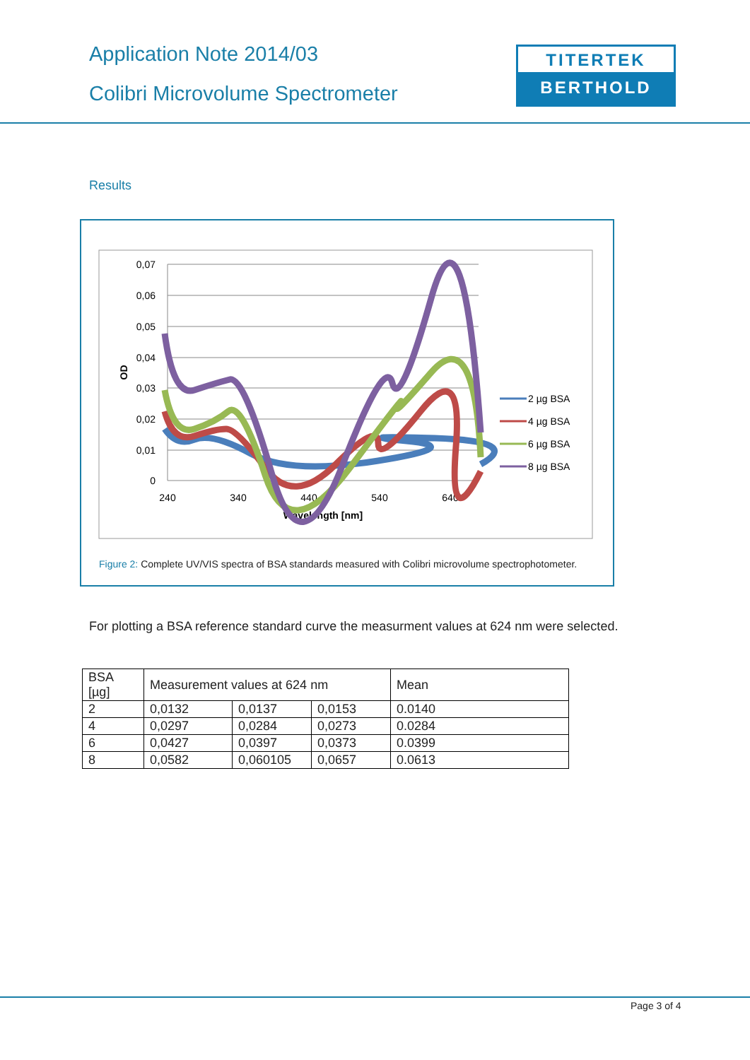Application Note 2014/03
Colibri Microvolume Spectrometer
TITERTEK
BERTHOLD
Results
0,07
0,06
0,05
0,04
0,03
0,02
0,01
0
240
340
440
540
640
Wavelength [nm]
OD
2 µg BSA
4 µg BSA
6 µg BSA
8 µg BSA
Figure 2: Complete UV/VIS spectra of BSA standards measured with Colibri microvolume spectrophotometer.
For plotting a BSA reference standard curve the measurment values at 624 nm were selected.
| BSA [µg] | Measurement values at 624 nm | | | Mean |
| --- | --- | --- | --- | --- |
| 2 | 0,0132 | 0,0137 | 0,0153 | 0.0140 |
| 4 | 0,0297 | 0,0284 | 0,0273 | 0.0284 |
| 6 | 0,0427 | 0,0397 | 0,0373 | 0.0399 |
| 8 | 0,0582 | 0,060105 | 0,0657 | 0.0613 |
Page 3 of 4